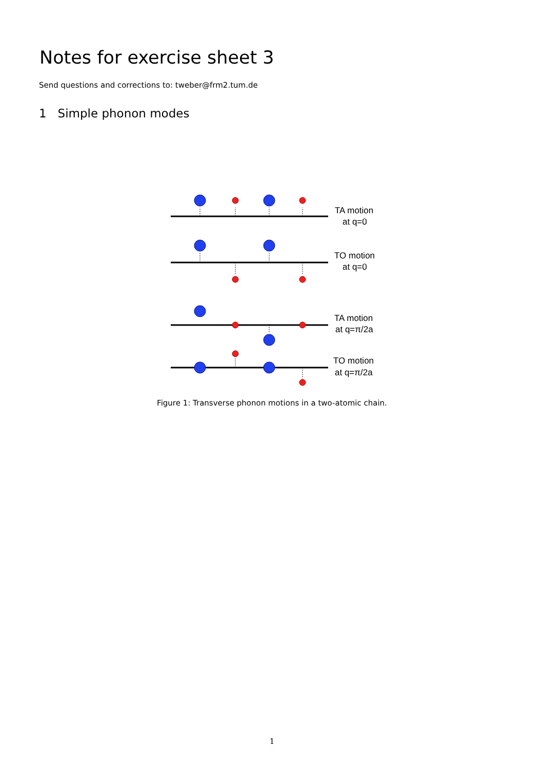Notes for exercise sheet 3
Send questions and corrections to: tweber@frm2.tum.de
1 Simple phonon modes
TA motion
at q=0
TO motion
at q=0
TA motion
at q=π/2a
TO motion
at q=π/2a
Figure 1: Transverse phonon motions in a two-atomic chain.
1